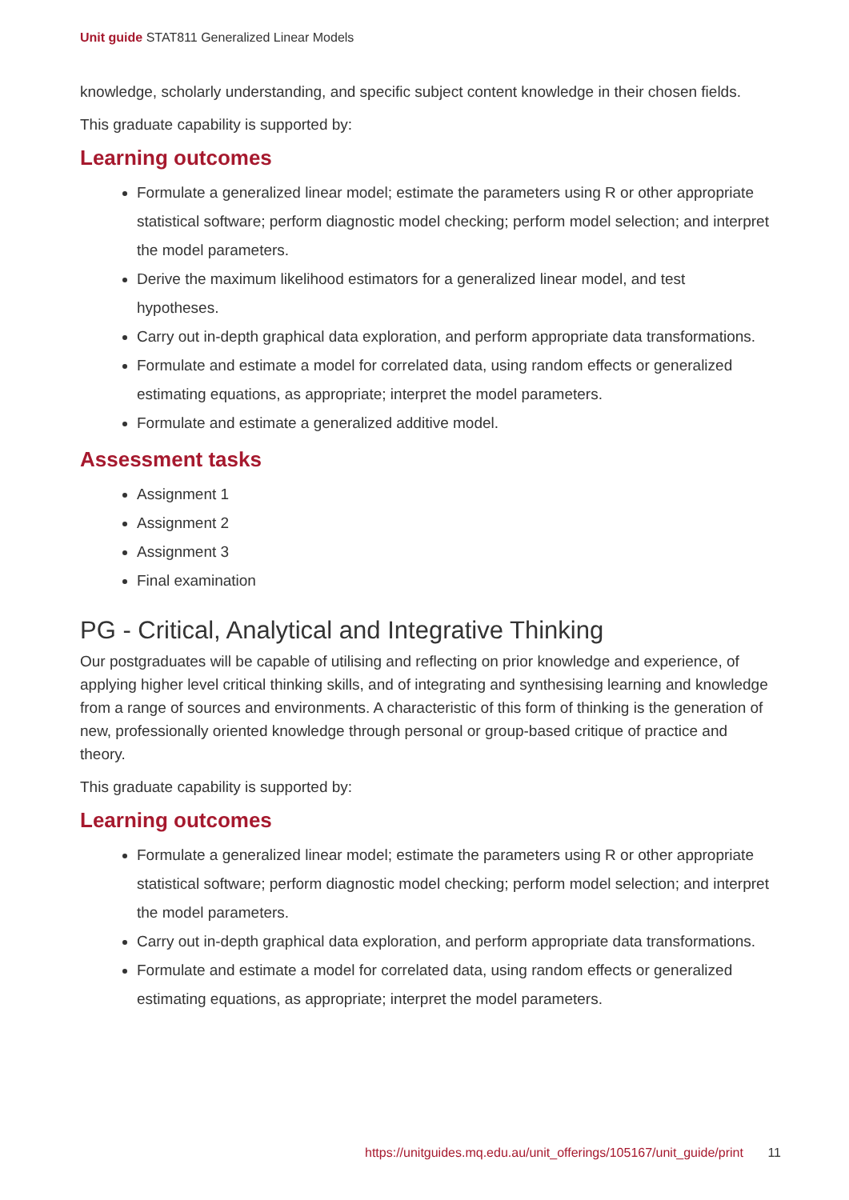Unit guide STAT811 Generalized Linear Models
knowledge, scholarly understanding, and specific subject content knowledge in their chosen fields.
This graduate capability is supported by:
Learning outcomes
Formulate a generalized linear model; estimate the parameters using R or other appropriate statistical software; perform diagnostic model checking; perform model selection; and interpret the model parameters.
Derive the maximum likelihood estimators for a generalized linear model, and test hypotheses.
Carry out in-depth graphical data exploration, and perform appropriate data transformations.
Formulate and estimate a model for correlated data, using random effects or generalized estimating equations, as appropriate; interpret the model parameters.
Formulate and estimate a generalized additive model.
Assessment tasks
Assignment 1
Assignment 2
Assignment 3
Final examination
PG - Critical, Analytical and Integrative Thinking
Our postgraduates will be capable of utilising and reflecting on prior knowledge and experience, of applying higher level critical thinking skills, and of integrating and synthesising learning and knowledge from a range of sources and environments. A characteristic of this form of thinking is the generation of new, professionally oriented knowledge through personal or group-based critique of practice and theory.
This graduate capability is supported by:
Learning outcomes
Formulate a generalized linear model; estimate the parameters using R or other appropriate statistical software; perform diagnostic model checking; perform model selection; and interpret the model parameters.
Carry out in-depth graphical data exploration, and perform appropriate data transformations.
Formulate and estimate a model for correlated data, using random effects or generalized estimating equations, as appropriate; interpret the model parameters.
https://unitguides.mq.edu.au/unit_offerings/105167/unit_guide/print 11